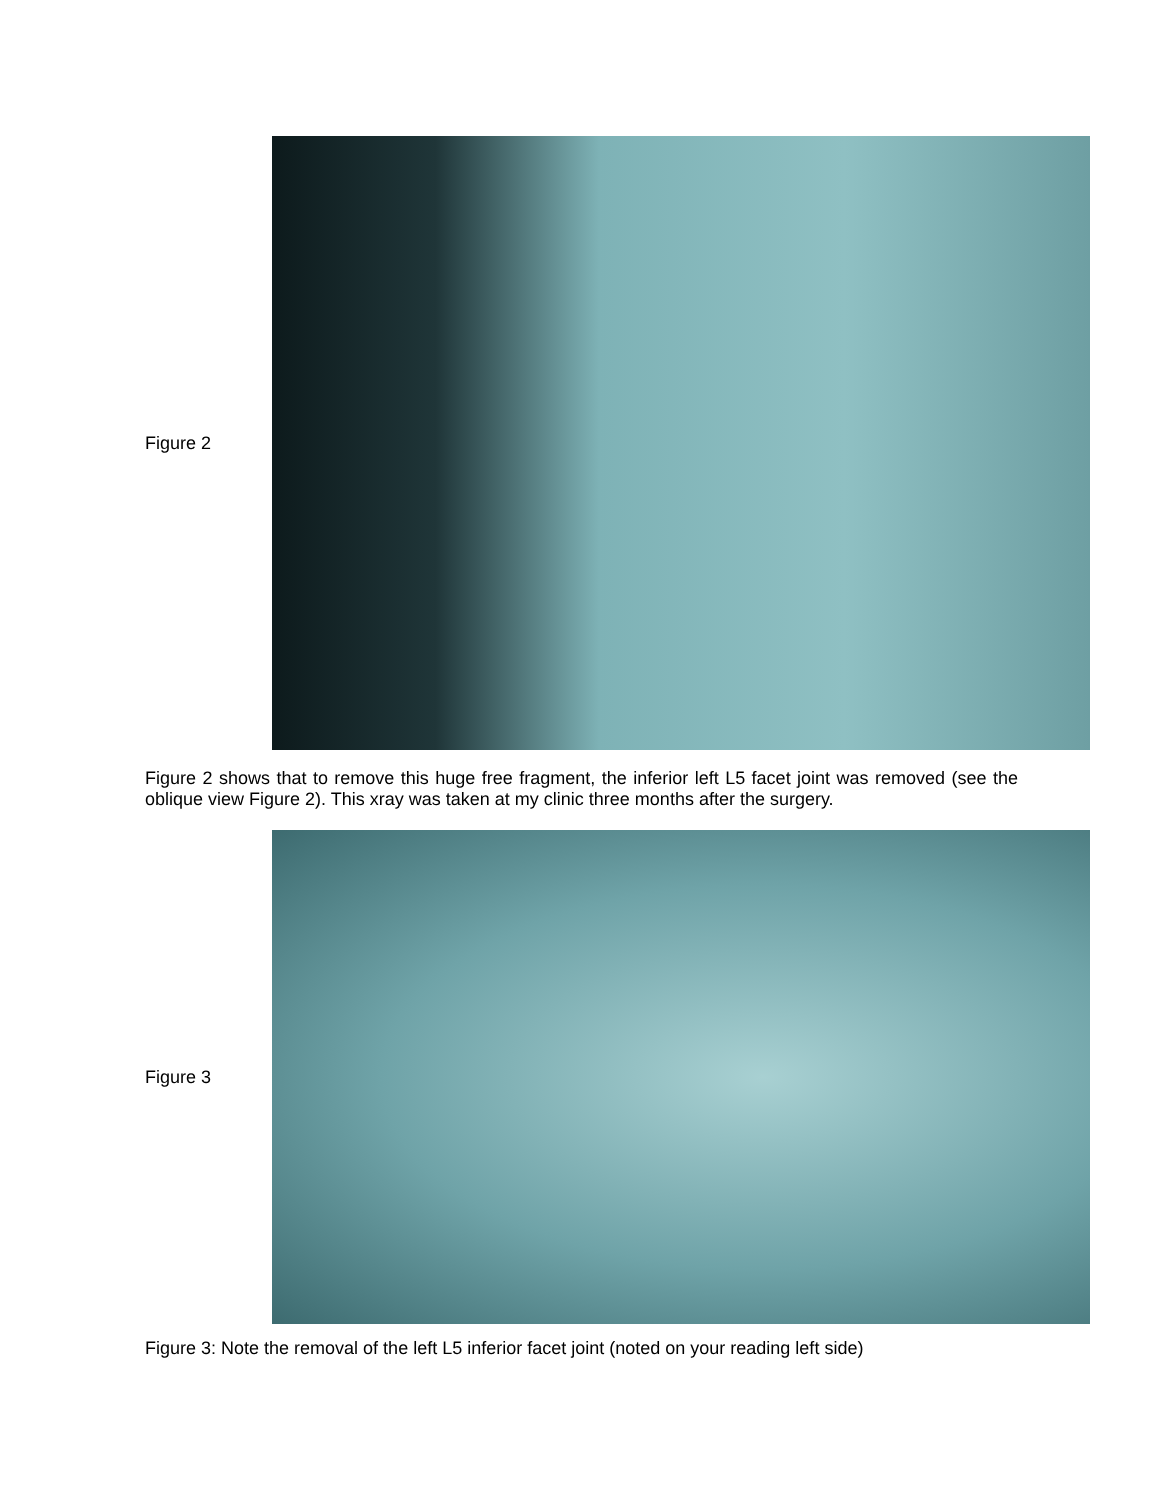Figure 2
Figure 2 shows that to remove this huge free fragment, the inferior left L5 facet joint was removed (see the oblique view Figure 2). This xray was taken at my clinic three months after the surgery.
Figure 3
Figure 3: Note the removal of the left L5 inferior facet joint (noted on your reading left side)